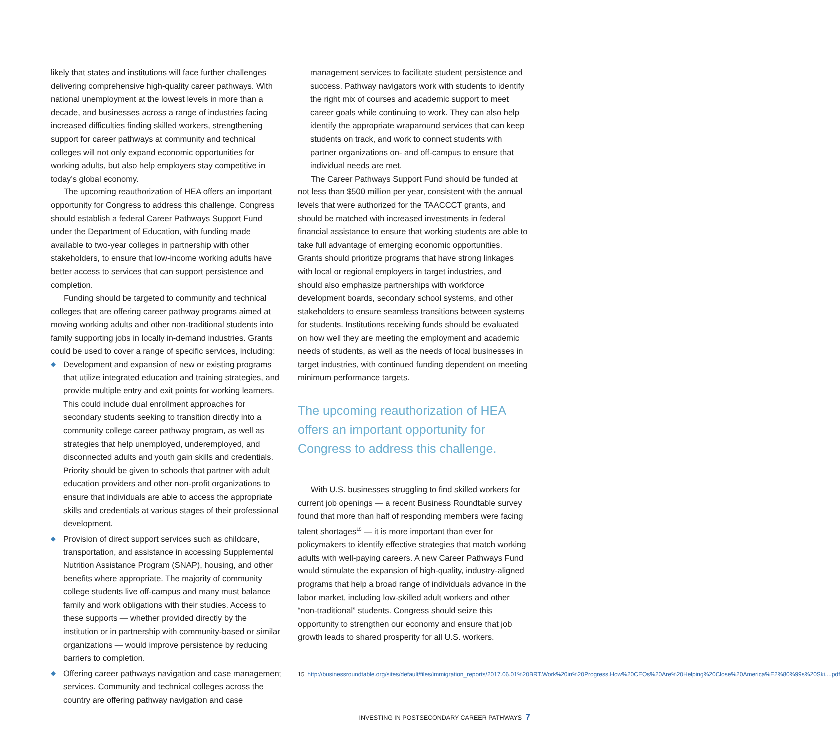likely that states and institutions will face further challenges delivering comprehensive high-quality career pathways. With national unemployment at the lowest levels in more than a decade, and businesses across a range of industries facing increased difficulties finding skilled workers, strengthening support for career pathways at community and technical colleges will not only expand economic opportunities for working adults, but also help employers stay competitive in today’s global economy.
The upcoming reauthorization of HEA offers an important opportunity for Congress to address this challenge. Congress should establish a federal Career Pathways Support Fund under the Department of Education, with funding made available to two-year colleges in partnership with other stakeholders, to ensure that low-income working adults have better access to services that can support persistence and completion.
Funding should be targeted to community and technical colleges that are offering career pathway programs aimed at moving working adults and other non-traditional students into family supporting jobs in locally in-demand industries. Grants could be used to cover a range of specific services, including:
◆ Development and expansion of new or existing programs that utilize integrated education and training strategies, and provide multiple entry and exit points for working learners. This could include dual enrollment approaches for secondary students seeking to transition directly into a community college career pathway program, as well as strategies that help unemployed, underemployed, and disconnected adults and youth gain skills and credentials. Priority should be given to schools that partner with adult education providers and other non-profit organizations to ensure that individuals are able to access the appropriate skills and credentials at various stages of their professional development.
◆ Provision of direct support services such as childcare, transportation, and assistance in accessing Supplemental Nutrition Assistance Program (SNAP), housing, and other benefits where appropriate. The majority of community college students live off-campus and many must balance family and work obligations with their studies. Access to these supports — whether provided directly by the institution or in partnership with community-based or similar organizations — would improve persistence by reducing barriers to completion.
◆ Offering career pathways navigation and case management services. Community and technical colleges across the country are offering pathway navigation and case
management services to facilitate student persistence and success. Pathway navigators work with students to identify the right mix of courses and academic support to meet career goals while continuing to work. They can also help identify the appropriate wraparound services that can keep students on track, and work to connect students with partner organizations on- and off-campus to ensure that individual needs are met.
The Career Pathways Support Fund should be funded at not less than $500 million per year, consistent with the annual levels that were authorized for the TAACCCT grants, and should be matched with increased investments in federal financial assistance to ensure that working students are able to take full advantage of emerging economic opportunities. Grants should prioritize programs that have strong linkages with local or regional employers in target industries, and should also emphasize partnerships with workforce development boards, secondary school systems, and other stakeholders to ensure seamless transitions between systems for students. Institutions receiving funds should be evaluated on how well they are meeting the employment and academic needs of students, as well as the needs of local businesses in target industries, with continued funding dependent on meeting minimum performance targets.
The upcoming reauthorization of HEA offers an important opportunity for Congress to address this challenge.
With U.S. businesses struggling to find skilled workers for current job openings — a recent Business Roundtable survey found that more than half of responding members were facing talent shortages<sup>15</sup> — it is more important than ever for policymakers to identify effective strategies that match working adults with well-paying careers. A new Career Pathways Fund would stimulate the expansion of high-quality, industry-aligned programs that help a broad range of individuals advance in the labor market, including low-skilled adult workers and other “non-traditional” students. Congress should seize this opportunity to strengthen our economy and ensure that job growth leads to shared prosperity for all U.S. workers.
15 http://businessroundtable.org/sites/default/files/immigration_reports/2017.06.01%20BRT.Work%20in%20Progress.How%20CEOs%20Are%20Helping%20Close%20America%E2%80%99s%20Ski....pdf
INVESTING IN POSTSECONDARY CAREER PATHWAYS 7